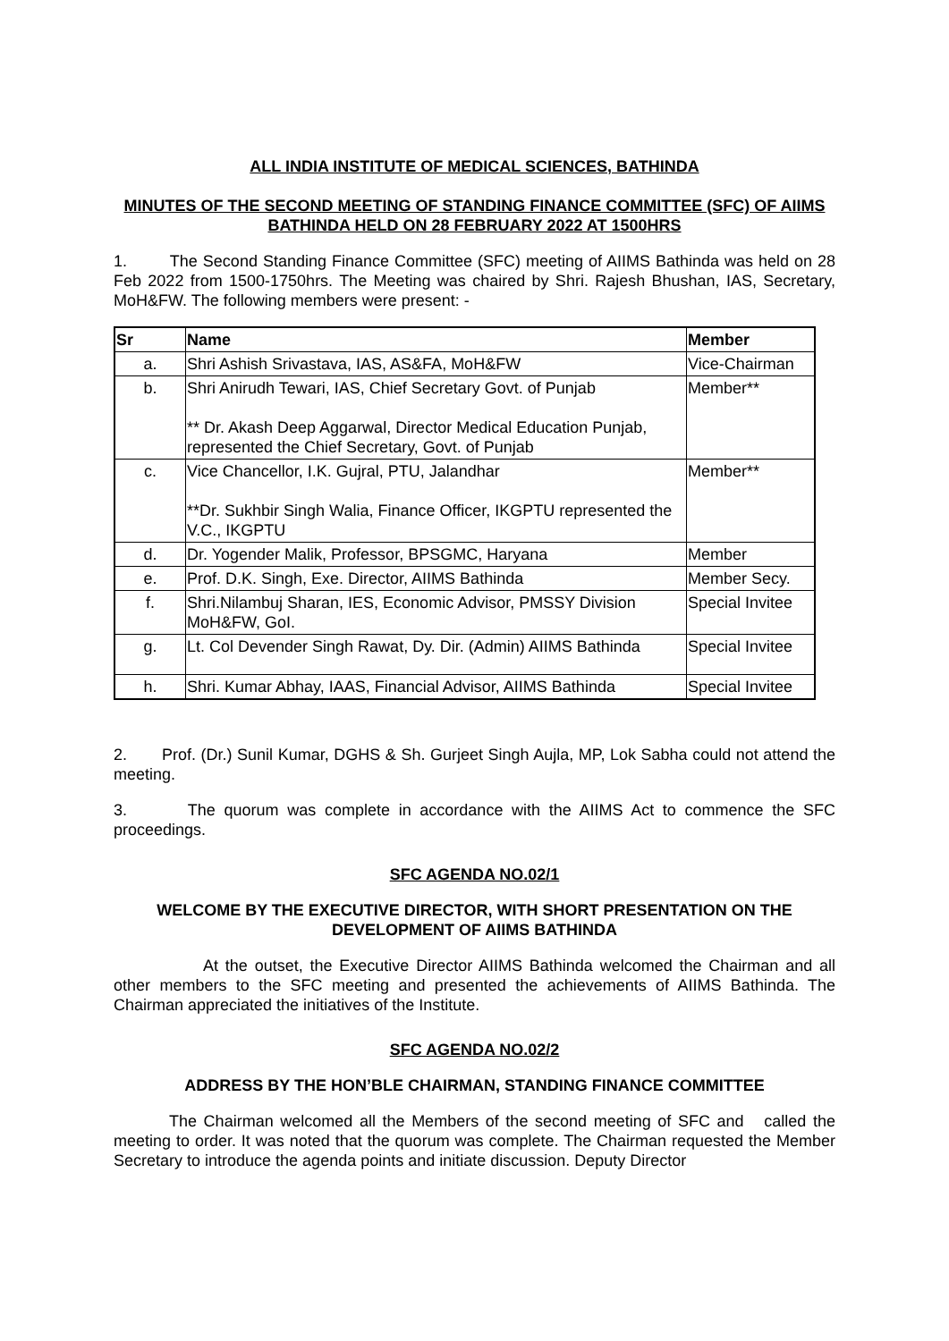ALL INDIA INSTITUTE OF MEDICAL SCIENCES, BATHINDA
MINUTES OF THE SECOND MEETING OF STANDING FINANCE COMMITTEE (SFC) OF AIIMS BATHINDA HELD ON 28 FEBRUARY 2022 AT 1500HRS
1. The Second Standing Finance Committee (SFC) meeting of AIIMS Bathinda was held on 28 Feb 2022 from 1500-1750hrs. The Meeting was chaired by Shri. Rajesh Bhushan, IAS, Secretary, MoH&FW. The following members were present: -
| Sr | Name | Member |
| --- | --- | --- |
| a. | Shri Ashish Srivastava, IAS, AS&FA, MoH&FW | Vice-Chairman |
| b. | Shri Anirudh Tewari, IAS, Chief Secretary Govt. of Punjab ** Dr. Akash Deep Aggarwal, Director Medical Education Punjab, represented the Chief Secretary, Govt. of Punjab | Member** |
| c. | Vice Chancellor, I.K. Gujral, PTU, Jalandhar **Dr. Sukhbir Singh Walia, Finance Officer, IKGPTU represented the V.C., IKGPTU | Member** |
| d. | Dr. Yogender Malik, Professor, BPSGMC, Haryana | Member |
| e. | Prof. D.K. Singh, Exe. Director, AIIMS Bathinda | Member Secy. |
| f. | Shri.Nilambuj Sharan, IES, Economic Advisor, PMSSY Division MoH&FW, GoI. | Special Invitee |
| g. | Lt. Col Devender Singh Rawat, Dy. Dir. (Admin) AIIMS Bathinda | Special Invitee |
| h. | Shri. Kumar Abhay, IAAS, Financial Advisor, AIIMS Bathinda | Special Invitee |
2. Prof. (Dr.) Sunil Kumar, DGHS & Sh. Gurjeet Singh Aujla, MP, Lok Sabha could not attend the meeting.
3. The quorum was complete in accordance with the AIIMS Act to commence the SFC proceedings.
SFC AGENDA NO.02/1
WELCOME BY THE EXECUTIVE DIRECTOR, WITH SHORT PRESENTATION ON THE DEVELOPMENT OF AIIMS BATHINDA
At the outset, the Executive Director AIIMS Bathinda welcomed the Chairman and all other members to the SFC meeting and presented the achievements of AIIMS Bathinda. The Chairman appreciated the initiatives of the Institute.
SFC AGENDA NO.02/2
ADDRESS BY THE HON’BLE CHAIRMAN, STANDING FINANCE COMMITTEE
The Chairman welcomed all the Members of the second meeting of SFC and called the meeting to order. It was noted that the quorum was complete. The Chairman requested the Member Secretary to introduce the agenda points and initiate discussion. Deputy Director